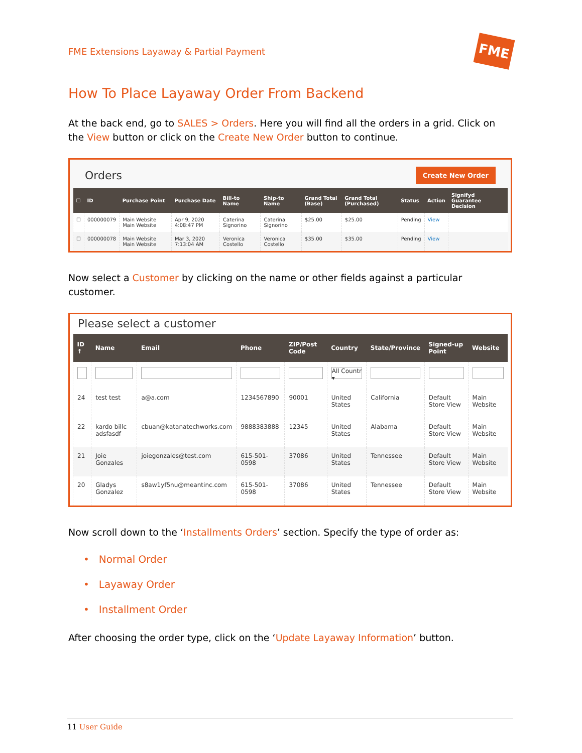FME Extensions Layaway & Partial Payment
FME
How To Place Layaway Order From Backend
At the back end, go to SALES > Orders. Here you will find all the orders in a grid. Click on the View button or click on the Create New Order button to continue.
Orders Create New Order
| ☐ | ID | Purchase Point | Purchase Date | Bill-to Name | Ship-to Name | Grand Total (Base) | Grand Total (Purchased) | Status | Action | Signifyd Guarantee Decision |
| --- | --- | --- | --- | --- | --- | --- | --- | --- | --- | --- |
| ☐ | 000000079 | Main Website Main Website | Apr 9, 2020 4:08:47 PM | Caterina Signorino | Caterina Signorino | $25.00 | $25.00 | Pending | View | |
| ☐ | 000000078 | Main Website Main Website | Mar 3, 2020 7:13:04 AM | Veronica Costello | Veronica Costello | $35.00 | $35.00 | Pending | View | |
Now select a Customer by clicking on the name or other fields against a particular customer.
Please select a customer
| ID ↑ | Name | Email | Phone | ZIP/Post Code | Country | State/Province | Signed-up Point | Website |
| --- | --- | --- | --- | --- | --- | --- | --- | --- |
| | | | | | All Countr ▾ | | | |
| 24 | test test | a@a.com | 1234567890 | 90001 | United States | California | Default Store View | Main Website |
| 22 | kardo billc adsfasdf | cbuan@katanatechworks.com | 9888383888 | 12345 | United States | Alabama | Default Store View | Main Website |
| 21 | Joie Gonzales | joiegonzales@test.com | 615-501-0598 | 37086 | United States | Tennessee | Default Store View | Main Website |
| 20 | Gladys Gonzalez | s8aw1yf5nu@meantinc.com | 615-501-0598 | 37086 | United States | Tennessee | Default Store View | Main Website |
Now scroll down to the ‘Installments Orders’ section. Specify the type of order as:
• Normal Order
• Layaway Order
• Installment Order
After choosing the order type, click on the ‘Update Layaway Information’ button.
11 User Guide